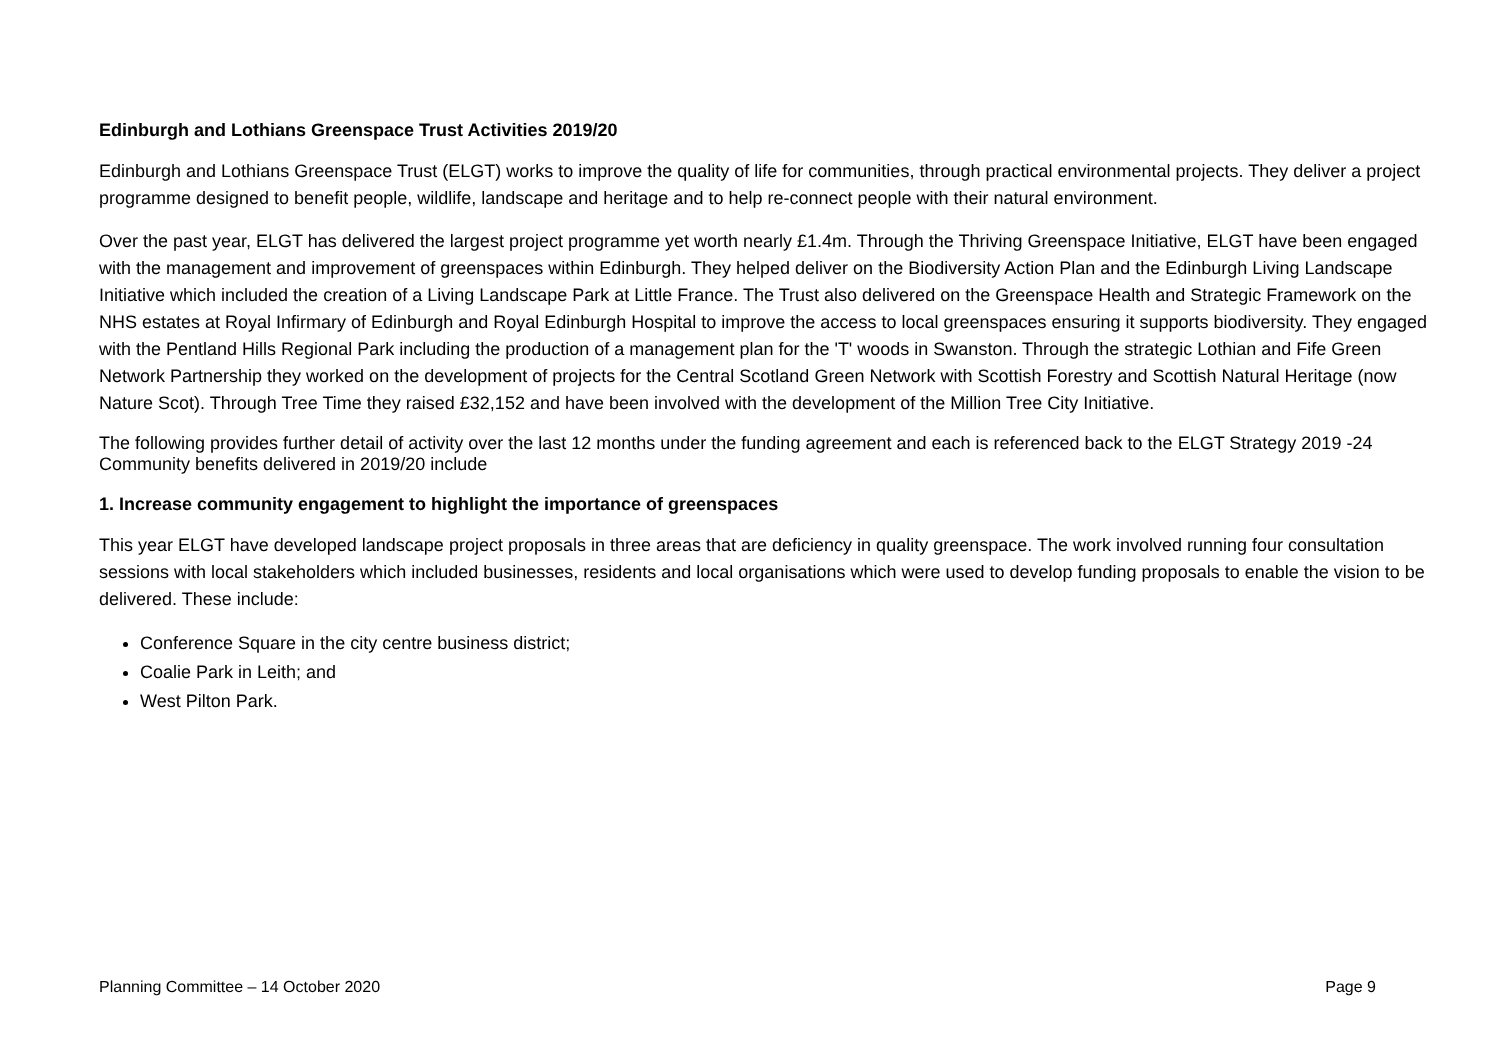Edinburgh and Lothians Greenspace Trust Activities 2019/20
Edinburgh and Lothians Greenspace Trust (ELGT) works to improve the quality of life for communities, through practical environmental projects. They deliver a project programme designed to benefit people, wildlife, landscape and heritage and to help re-connect people with their natural environment.
Over the past year, ELGT has delivered the largest project programme yet worth nearly £1.4m. Through the Thriving Greenspace Initiative, ELGT have been engaged with the management and improvement of greenspaces within Edinburgh. They helped deliver on the Biodiversity Action Plan and the Edinburgh Living Landscape Initiative which included the creation of a Living Landscape Park at Little France. The Trust also delivered on the Greenspace Health and Strategic Framework on the NHS estates at Royal Infirmary of Edinburgh and Royal Edinburgh Hospital to improve the access to local greenspaces ensuring it supports biodiversity. They engaged with the Pentland Hills Regional Park including the production of a management plan for the 'T' woods in Swanston. Through the strategic Lothian and Fife Green Network Partnership they worked on the development of projects for the Central Scotland Green Network with Scottish Forestry and Scottish Natural Heritage (now Nature Scot). Through Tree Time they raised £32,152 and have been involved with the development of the Million Tree City Initiative.
The following provides further detail of activity over the last 12 months under the funding agreement and each is referenced back to the ELGT Strategy 2019 -24
Community benefits delivered in 2019/20 include
1. Increase community engagement to highlight the importance of greenspaces
This year ELGT have developed landscape project proposals in three areas that are deficiency in quality greenspace. The work involved running four consultation sessions with local stakeholders which included businesses, residents and local organisations which were used to develop funding proposals to enable the vision to be delivered. These include:
Conference Square in the city centre business district;
Coalie Park in Leith; and
West Pilton Park.
Planning Committee – 14 October 2020 Page 9